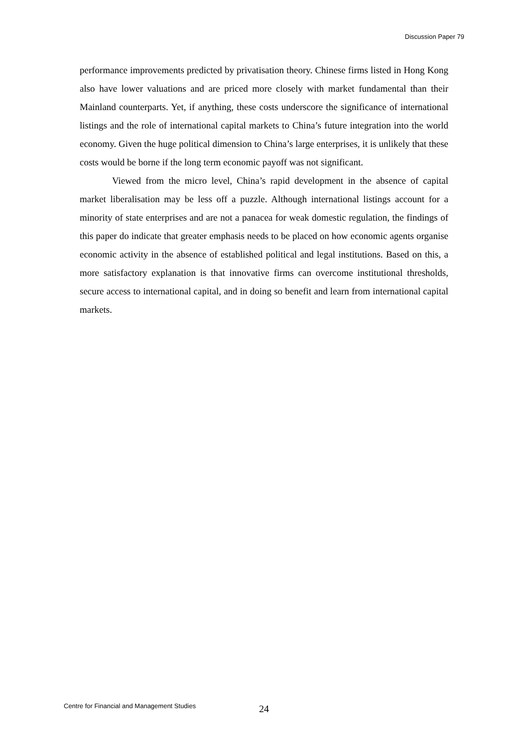Discussion Paper 79
performance improvements predicted by privatisation theory. Chinese firms listed in Hong Kong also have lower valuations and are priced more closely with market fundamental than their Mainland counterparts. Yet, if anything, these costs underscore the significance of international listings and the role of international capital markets to China’s future integration into the world economy. Given the huge political dimension to China’s large enterprises, it is unlikely that these costs would be borne if the long term economic payoff was not significant.
Viewed from the micro level, China’s rapid development in the absence of capital market liberalisation may be less off a puzzle. Although international listings account for a minority of state enterprises and are not a panacea for weak domestic regulation, the findings of this paper do indicate that greater emphasis needs to be placed on how economic agents organise economic activity in the absence of established political and legal institutions. Based on this, a more satisfactory explanation is that innovative firms can overcome institutional thresholds, secure access to international capital, and in doing so benefit and learn from international capital markets.
Centre for Financial and Management Studies
24